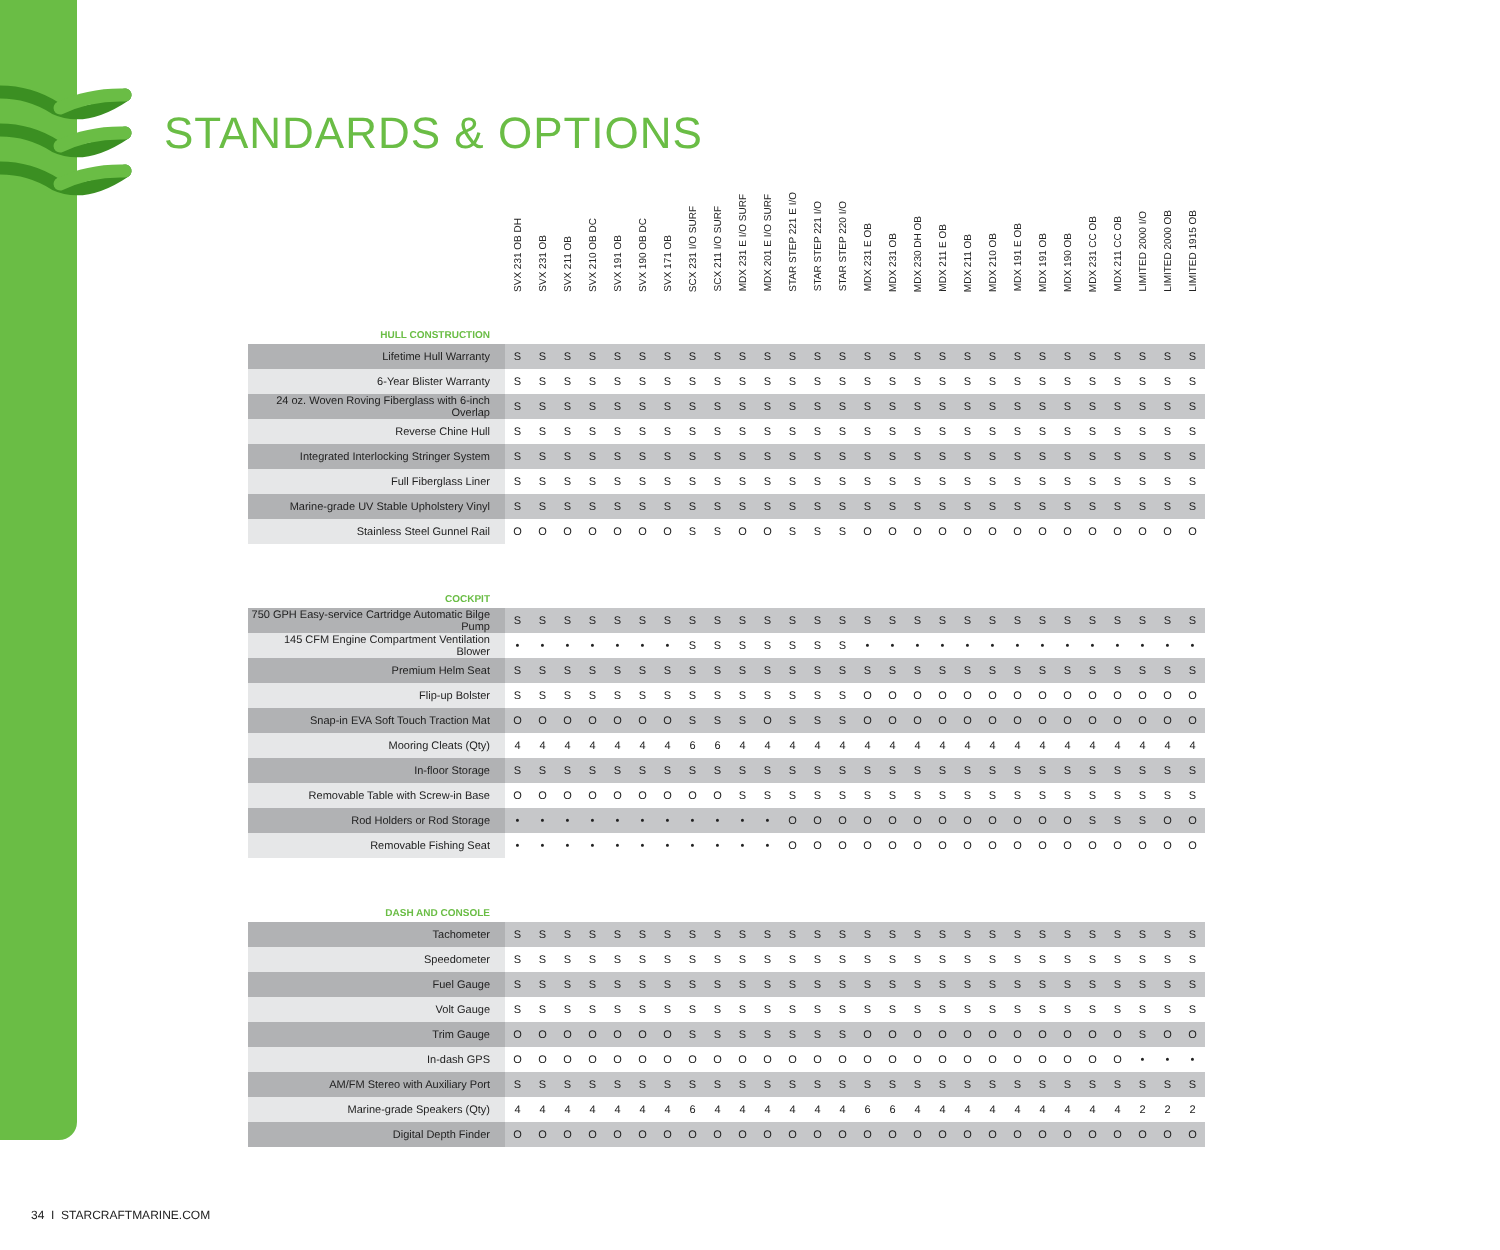STANDARDS & OPTIONS
| | SVX 231 OB DH | SVX 231 OB | SVX 211 OB | SVX 210 OB DC | SVX 191 OB | SVX 190 OB DC | SVX 171 OB | SCX 231 I/O SURF | SCX 211 I/O SURF | MDX 231 E I/O SURF | MDX 201 E I/O SURF | STAR STEP 221 E I/O | STAR STEP 221 I/O | STAR STEP 220 I/O | MDX 231 E OB | MDX 231 OB | MDX 230 DH OB | MDX 211 E OB | MDX 211 OB | MDX 210 OB | MDX 191 E OB | MDX 191 OB | MDX 190 OB | MDX 231 CC OB | MDX 211 CC OB | LIMITED 2000 I/O | LIMITED 2000 OB | LIMITED 1915 OB |
| --- | --- | --- | --- | --- | --- | --- | --- | --- | --- | --- | --- | --- | --- | --- | --- | --- | --- | --- | --- | --- | --- | --- | --- | --- | --- | --- | --- | --- |
| HULL CONSTRUCTION | | | | | | | | | | | | | | | | | | | | | | | | | | | | |
| Lifetime Hull Warranty | S | S | S | S | S | S | S | S | S | S | S | S | S | S | S | S | S | S | S | S | S | S | S | S | S | S | S | S |
| 6-Year Blister Warranty | S | S | S | S | S | S | S | S | S | S | S | S | S | S | S | S | S | S | S | S | S | S | S | S | S | S | S | S |
| 24 oz. Woven Roving Fiberglass with 6-inch Overlap | S | S | S | S | S | S | S | S | S | S | S | S | S | S | S | S | S | S | S | S | S | S | S | S | S | S | S | S |
| Reverse Chine Hull | S | S | S | S | S | S | S | S | S | S | S | S | S | S | S | S | S | S | S | S | S | S | S | S | S | S | S | S |
| Integrated Interlocking Stringer System | S | S | S | S | S | S | S | S | S | S | S | S | S | S | S | S | S | S | S | S | S | S | S | S | S | S | S | S |
| Full Fiberglass Liner | S | S | S | S | S | S | S | S | S | S | S | S | S | S | S | S | S | S | S | S | S | S | S | S | S | S | S | S |
| Marine-grade UV Stable Upholstery Vinyl | S | S | S | S | S | S | S | S | S | S | S | S | S | S | S | S | S | S | S | S | S | S | S | S | S | S | S | S |
| Stainless Steel Gunnel Rail | O | O | O | O | O | O | O | S | S | O | O | S | S | S | O | O | O | O | O | O | O | O | O | O | O | O | O | O |
| COCKPIT | | | | | | | | | | | | | | | | | | | | | | | | | | | | |
| 750 GPH Easy-service Cartridge Automatic Bilge Pump | S | S | S | S | S | S | S | S | S | S | S | S | S | S | S | S | S | S | S | S | S | S | S | S | S | S | S | S |
| 145 CFM Engine Compartment Ventilation Blower | • | • | • | • | • | • | • | S | S | S | S | S | S | S | • | • | • | • | • | • | • | • | • | • | • | • | • | • |
| Premium Helm Seat | S | S | S | S | S | S | S | S | S | S | S | S | S | S | S | S | S | S | S | S | S | S | S | S | S | S | S | S |
| Flip-up Bolster | S | S | S | S | S | S | S | S | S | S | S | S | S | S | O | O | O | O | O | O | O | O | O | O | O | O | O | O |
| Snap-in EVA Soft Touch Traction Mat | O | O | O | O | O | O | O | S | S | S | O | S | S | S | O | O | O | O | O | O | O | O | O | O | O | O | O | O |
| Mooring Cleats (Qty) | 4 | 4 | 4 | 4 | 4 | 4 | 4 | 6 | 6 | 4 | 4 | 4 | 4 | 4 | 4 | 4 | 4 | 4 | 4 | 4 | 4 | 4 | 4 | 4 | 4 | 4 | 4 | 4 |
| In-floor Storage | S | S | S | S | S | S | S | S | S | S | S | S | S | S | S | S | S | S | S | S | S | S | S | S | S | S | S | S |
| Removable Table with Screw-in Base | O | O | O | O | O | O | O | O | O | S | S | S | S | S | S | S | S | S | S | S | S | S | S | S | S | S | S | S |
| Rod Holders or Rod Storage | • | • | • | • | • | • | • | • | • | • | • | O | O | O | O | O | O | O | O | O | O | O | O | S | S | S | O | O |
| Removable Fishing Seat | • | • | • | • | • | • | • | • | • | • | • | O | O | O | O | O | O | O | O | O | O | O | O | O | O | O | O | O |
| DASH AND CONSOLE | | | | | | | | | | | | | | | | | | | | | | | | | | | | |
| Tachometer | S | S | S | S | S | S | S | S | S | S | S | S | S | S | S | S | S | S | S | S | S | S | S | S | S | S | S | S |
| Speedometer | S | S | S | S | S | S | S | S | S | S | S | S | S | S | S | S | S | S | S | S | S | S | S | S | S | S | S | S |
| Fuel Gauge | S | S | S | S | S | S | S | S | S | S | S | S | S | S | S | S | S | S | S | S | S | S | S | S | S | S | S | S |
| Volt Gauge | S | S | S | S | S | S | S | S | S | S | S | S | S | S | S | S | S | S | S | S | S | S | S | S | S | S | S | S |
| Trim Gauge | O | O | O | O | O | O | O | S | S | S | S | S | S | S | O | O | O | O | O | O | O | O | O | O | O | S | O | O |
| In-dash GPS | O | O | O | O | O | O | O | O | O | O | O | O | O | O | O | O | O | O | O | O | O | O | O | O | O | • | • | • |
| AM/FM Stereo with Auxiliary Port | S | S | S | S | S | S | S | S | S | S | S | S | S | S | S | S | S | S | S | S | S | S | S | S | S | S | S | S |
| Marine-grade Speakers (Qty) | 4 | 4 | 4 | 4 | 4 | 4 | 4 | 6 | 4 | 4 | 4 | 4 | 4 | 4 | 6 | 6 | 4 | 4 | 4 | 4 | 4 | 4 | 4 | 4 | 4 | 2 | 2 | 2 |
| Digital Depth Finder | O | O | O | O | O | O | O | O | O | O | O | O | O | O | O | O | O | O | O | O | O | O | O | O | O | O | O | O |
34 I STARCRAFTMARINE.COM